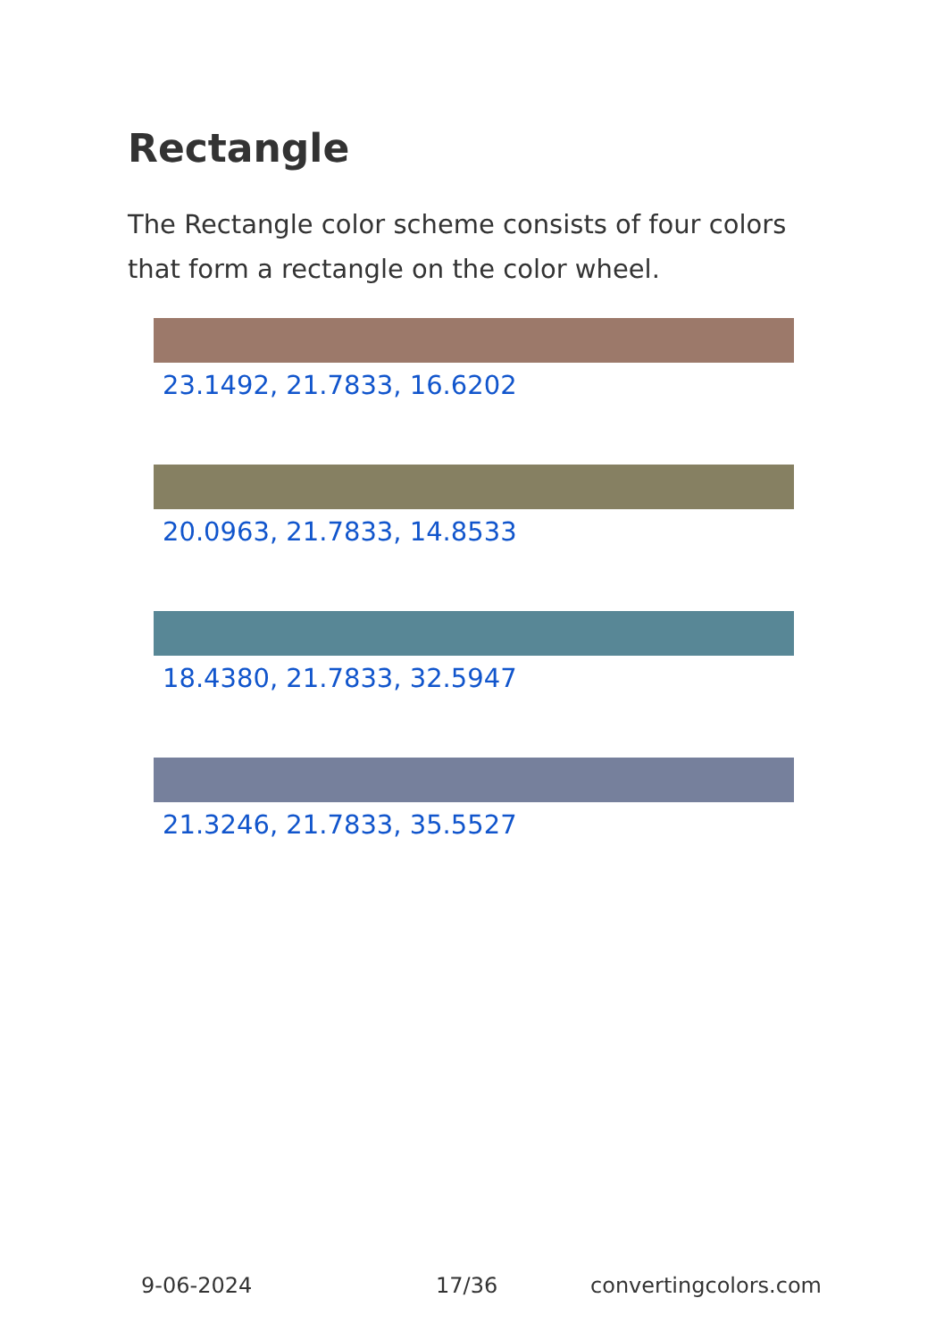Rectangle
The Rectangle color scheme consists of four colors that form a rectangle on the color wheel.
23.1492, 21.7833, 16.6202
20.0963, 21.7833, 14.8533
18.4380, 21.7833, 32.5947
21.3246, 21.7833, 35.5527
9-06-2024 17/36 convertingcolors.com